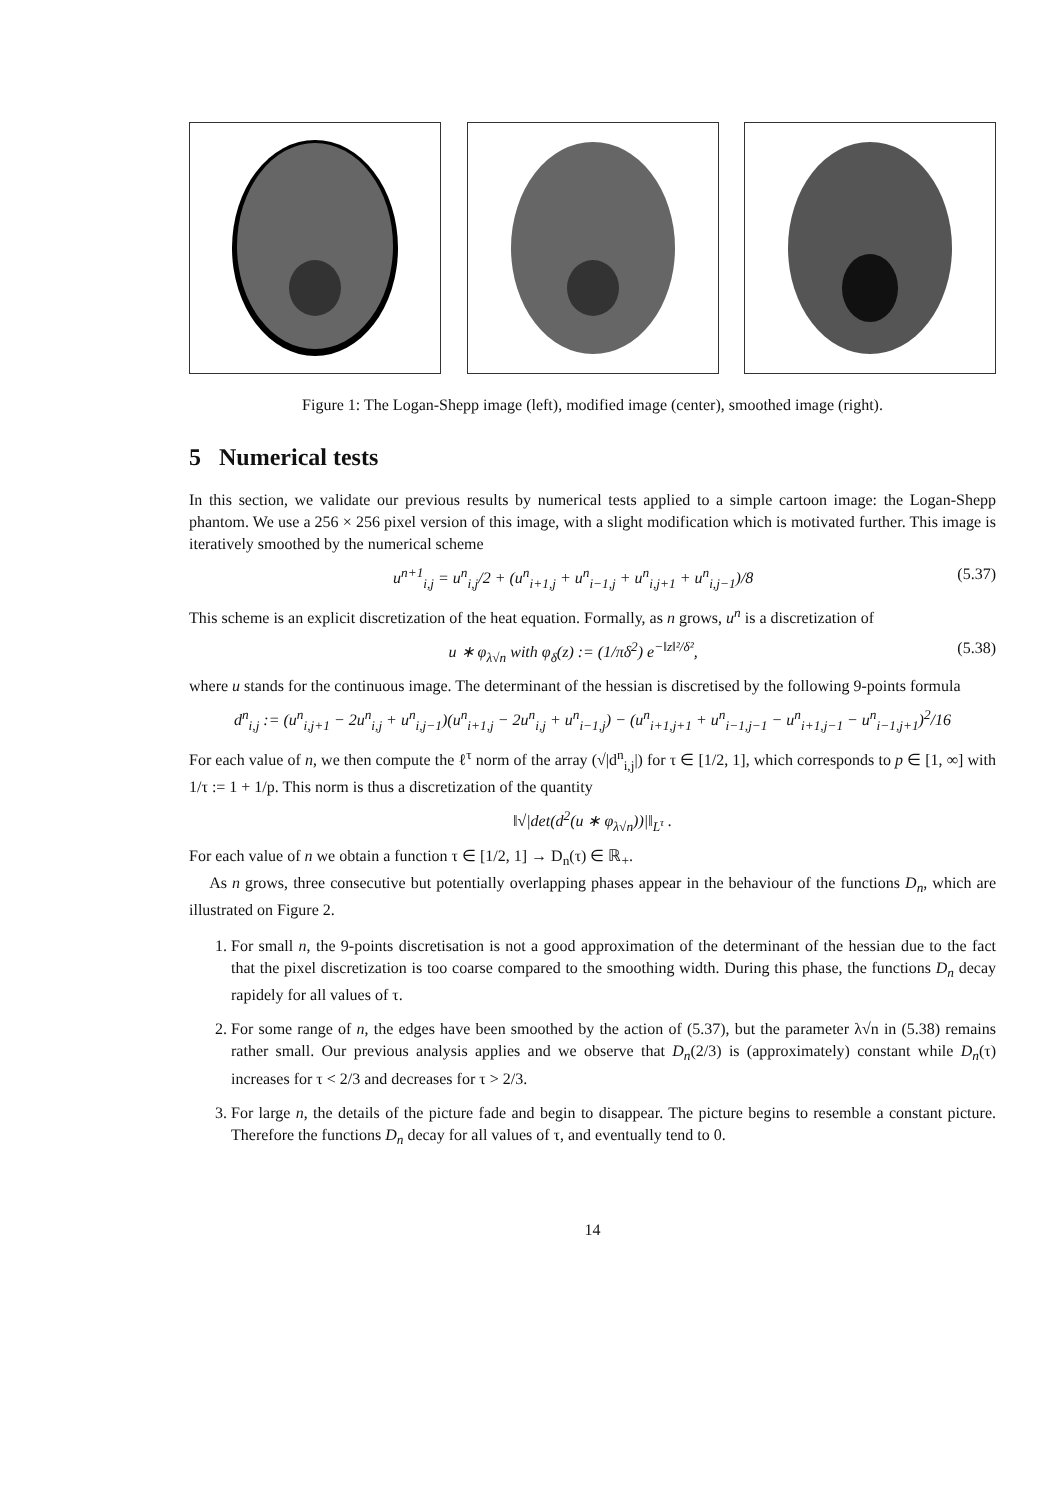Figure 1: The Logan-Shepp image (left), modified image (center), smoothed image (right).
5 Numerical tests
In this section, we validate our previous results by numerical tests applied to a simple cartoon image: the Logan-Shepp phantom. We use a 256 × 256 pixel version of this image, with a slight modification which is motivated further. This image is iteratively smoothed by the numerical scheme
u<sup>n+1</sup><sub>i,j</sub> = u<sup>n</sup><sub>i,j</sub>/2 + (u<sup>n</sup><sub>i+1,j</sub> + u<sup>n</sup><sub>i−1,j</sub> + u<sup>n</sup><sub>i,j+1</sub> + u<sup>n</sup><sub>i,j−1</sub>)/8 (5.37)
This scheme is an explicit discretization of the heat equation. Formally, as n grows, u<sup>n</sup> is a discretization of
u ∗ φ<sub>λ√n</sub> with φ<sub>δ</sub>(z) := (1/πδ<sup>2</sup>) e<sup>−‖z‖²/δ²</sup>, (5.38)
where u stands for the continuous image. The determinant of the hessian is discretised by the following 9-points formula
d<sup>n</sup><sub>i,j</sub> := (u<sup>n</sup><sub>i,j+1</sub> − 2u<sup>n</sup><sub>i,j</sub> + u<sup>n</sup><sub>i,j−1</sub>)(u<sup>n</sup><sub>i+1,j</sub> − 2u<sup>n</sup><sub>i,j</sub> + u<sup>n</sup><sub>i−1,j</sub>) − (u<sup>n</sup><sub>i+1,j+1</sub> + u<sup>n</sup><sub>i−1,j−1</sub> − u<sup>n</sup><sub>i+1,j−1</sub> − u<sup>n</sup><sub>i−1,j+1</sub>)<sup>2</sup>/16
For each value of n, we then compute the ℓ<sup>τ</sup> norm of the array (√|d<sup>n</sup><sub>i,j</sub>|) for τ ∈ [1/2, 1], which corresponds to p ∈ [1, ∞] with 1/τ := 1 + 1/p. This norm is thus a discretization of the quantity
‖√|det(d<sup>2</sup>(u ∗ φ<sub>λ√n</sub>))|‖<sub>L<sup>τ</sup></sub> .
For each value of n we obtain a function τ ∈ [1/2, 1] → D<sub>n</sub>(τ) ∈ ℝ<sub>+</sub>.
As n grows, three consecutive but potentially overlapping phases appear in the behaviour of the functions D<sub>n</sub>, which are illustrated on Figure 2.
1. For small n, the 9-points discretisation is not a good approximation of the determinant of the hessian due to the fact that the pixel discretization is too coarse compared to the smoothing width. During this phase, the functions D<sub>n</sub> decay rapidely for all values of τ.
2. For some range of n, the edges have been smoothed by the action of (5.37), but the parameter λ√n in (5.38) remains rather small. Our previous analysis applies and we observe that D<sub>n</sub>(2/3) is (approximately) constant while D<sub>n</sub>(τ) increases for τ < 2/3 and decreases for τ > 2/3.
3. For large n, the details of the picture fade and begin to disappear. The picture begins to resemble a constant picture. Therefore the functions D<sub>n</sub> decay for all values of τ, and eventually tend to 0.
14